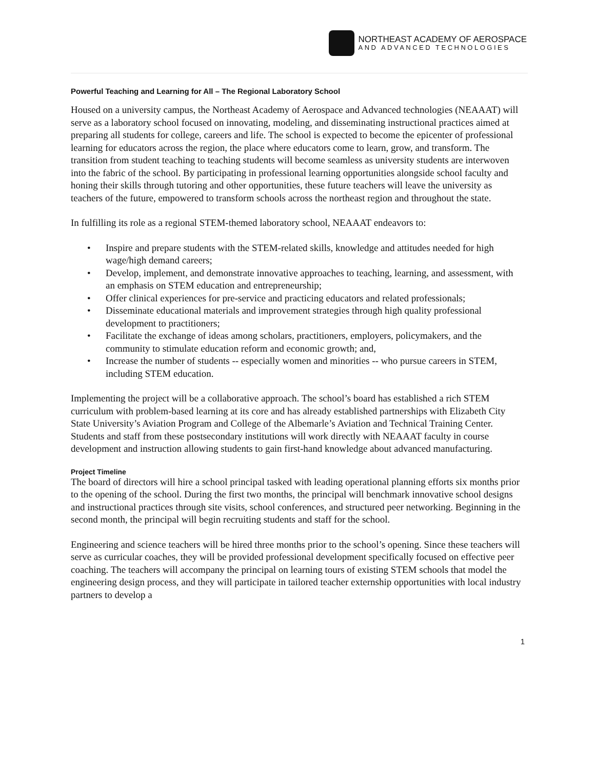NORTHEAST ACADEMY OF AEROSPACE
AND ADVANCED TECHNOLOGIES
Powerful Teaching and Learning for All – The Regional Laboratory School
Housed on a university campus, the Northeast Academy of Aerospace and Advanced technologies (NEAAAT) will serve as a laboratory school focused on innovating, modeling, and disseminating instructional practices aimed at preparing all students for college, careers and life. The school is expected to become the epicenter of professional learning for educators across the region, the place where educators come to learn, grow, and transform. The transition from student teaching to teaching students will become seamless as university students are interwoven into the fabric of the school. By participating in professional learning opportunities alongside school faculty and honing their skills through tutoring and other opportunities, these future teachers will leave the university as teachers of the future, empowered to transform schools across the northeast region and throughout the state.
In fulfilling its role as a regional STEM-themed laboratory school, NEAAAT endeavors to:
• Inspire and prepare students with the STEM-related skills, knowledge and attitudes needed for high wage/high demand careers;
• Develop, implement, and demonstrate innovative approaches to teaching, learning, and assessment, with an emphasis on STEM education and entrepreneurship;
• Offer clinical experiences for pre-service and practicing educators and related professionals;
• Disseminate educational materials and improvement strategies through high quality professional development to practitioners;
• Facilitate the exchange of ideas among scholars, practitioners, employers, policymakers, and the community to stimulate education reform and economic growth; and,
• Increase the number of students -- especially women and minorities -- who pursue careers in STEM, including STEM education.
Implementing the project will be a collaborative approach. The school’s board has established a rich STEM curriculum with problem-based learning at its core and has already established partnerships with Elizabeth City State University’s Aviation Program and College of the Albemarle’s Aviation and Technical Training Center. Students and staff from these postsecondary institutions will work directly with NEAAAT faculty in course development and instruction allowing students to gain first-hand knowledge about advanced manufacturing.
Project Timeline
The board of directors will hire a school principal tasked with leading operational planning efforts six months prior to the opening of the school. During the first two months, the principal will benchmark innovative school designs and instructional practices through site visits, school conferences, and structured peer networking. Beginning in the second month, the principal will begin recruiting students and staff for the school.
Engineering and science teachers will be hired three months prior to the school’s opening. Since these teachers will serve as curricular coaches, they will be provided professional development specifically focused on effective peer coaching. The teachers will accompany the principal on learning tours of existing STEM schools that model the engineering design process, and they will participate in tailored teacher externship opportunities with local industry partners to develop a
1